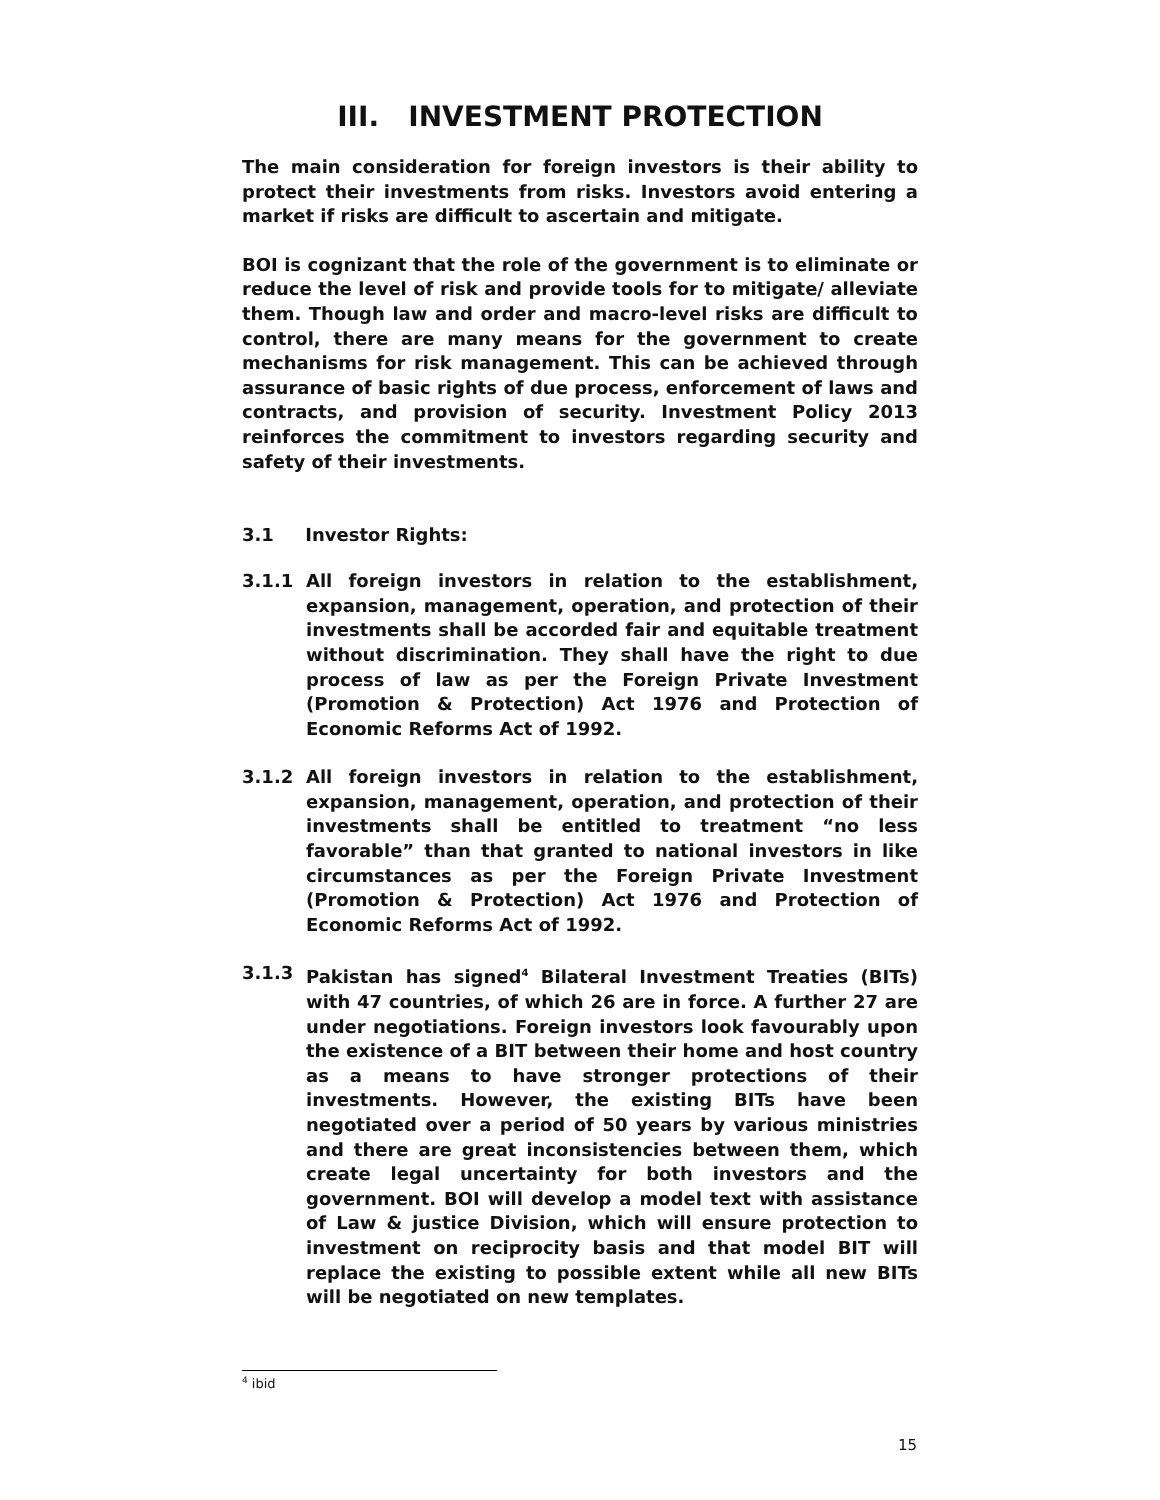III. INVESTMENT PROTECTION
The main consideration for foreign investors is their ability to protect their investments from risks. Investors avoid entering a market if risks are difficult to ascertain and mitigate.
BOI is cognizant that the role of the government is to eliminate or reduce the level of risk and provide tools for to mitigate/ alleviate them. Though law and order and macro-level risks are difficult to control, there are many means for the government to create mechanisms for risk management. This can be achieved through assurance of basic rights of due process, enforcement of laws and contracts, and provision of security. Investment Policy 2013 reinforces the commitment to investors regarding security and safety of their investments.
3.1 Investor Rights:
3.1.1 All foreign investors in relation to the establishment, expansion, management, operation, and protection of their investments shall be accorded fair and equitable treatment without discrimination. They shall have the right to due process of law as per the Foreign Private Investment (Promotion & Protection) Act 1976 and Protection of Economic Reforms Act of 1992.
3.1.2 All foreign investors in relation to the establishment, expansion, management, operation, and protection of their investments shall be entitled to treatment “no less favorable” than that granted to national investors in like circumstances as per the Foreign Private Investment (Promotion & Protection) Act 1976 and Protection of Economic Reforms Act of 1992.
3.1.3 Pakistan has signed<sup>4</sup> Bilateral Investment Treaties (BITs) with 47 countries, of which 26 are in force. A further 27 are under negotiations. Foreign investors look favourably upon the existence of a BIT between their home and host country as a means to have stronger protections of their investments. However, the existing BITs have been negotiated over a period of 50 years by various ministries and there are great inconsistencies between them, which create legal uncertainty for both investors and the government. BOI will develop a model text with assistance of Law & justice Division, which will ensure protection to investment on reciprocity basis and that model BIT will replace the existing to possible extent while all new BITs will be negotiated on new templates.
<sup>4</sup> ibid
15